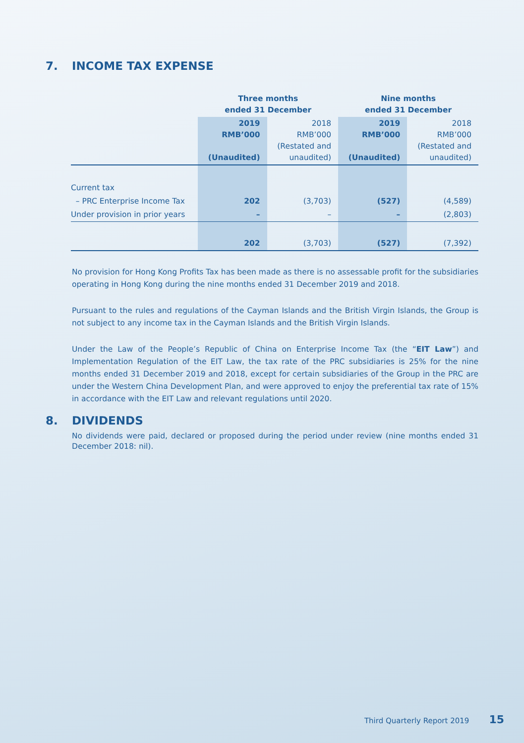7. INCOME TAX EXPENSE
| | Three months ended 31 December | | Nine months ended 31 December | |
| | 2019 RMB’000 (Unaudited) | 2018 RMB’000 (Restated and unaudited) | 2019 RMB’000 (Unaudited) | 2018 RMB’000 (Restated and unaudited) |
| Current tax | | | | |
| – PRC Enterprise Income Tax | 202 | (3,703) | (527) | (4,589) |
| Under provision in prior years | – | – | – | (2,803) |
| | 202 | (3,703) | (527) | (7,392) |
No provision for Hong Kong Profits Tax has been made as there is no assessable profit for the subsidiaries operating in Hong Kong during the nine months ended 31 December 2019 and 2018.
Pursuant to the rules and regulations of the Cayman Islands and the British Virgin Islands, the Group is not subject to any income tax in the Cayman Islands and the British Virgin Islands.
Under the Law of the People’s Republic of China on Enterprise Income Tax (the “EIT Law”) and Implementation Regulation of the EIT Law, the tax rate of the PRC subsidiaries is 25% for the nine months ended 31 December 2019 and 2018, except for certain subsidiaries of the Group in the PRC are under the Western China Development Plan, and were approved to enjoy the preferential tax rate of 15% in accordance with the EIT Law and relevant regulations until 2020.
8. DIVIDENDS
No dividends were paid, declared or proposed during the period under review (nine months ended 31 December 2018: nil).
Third Quarterly Report 2019 15